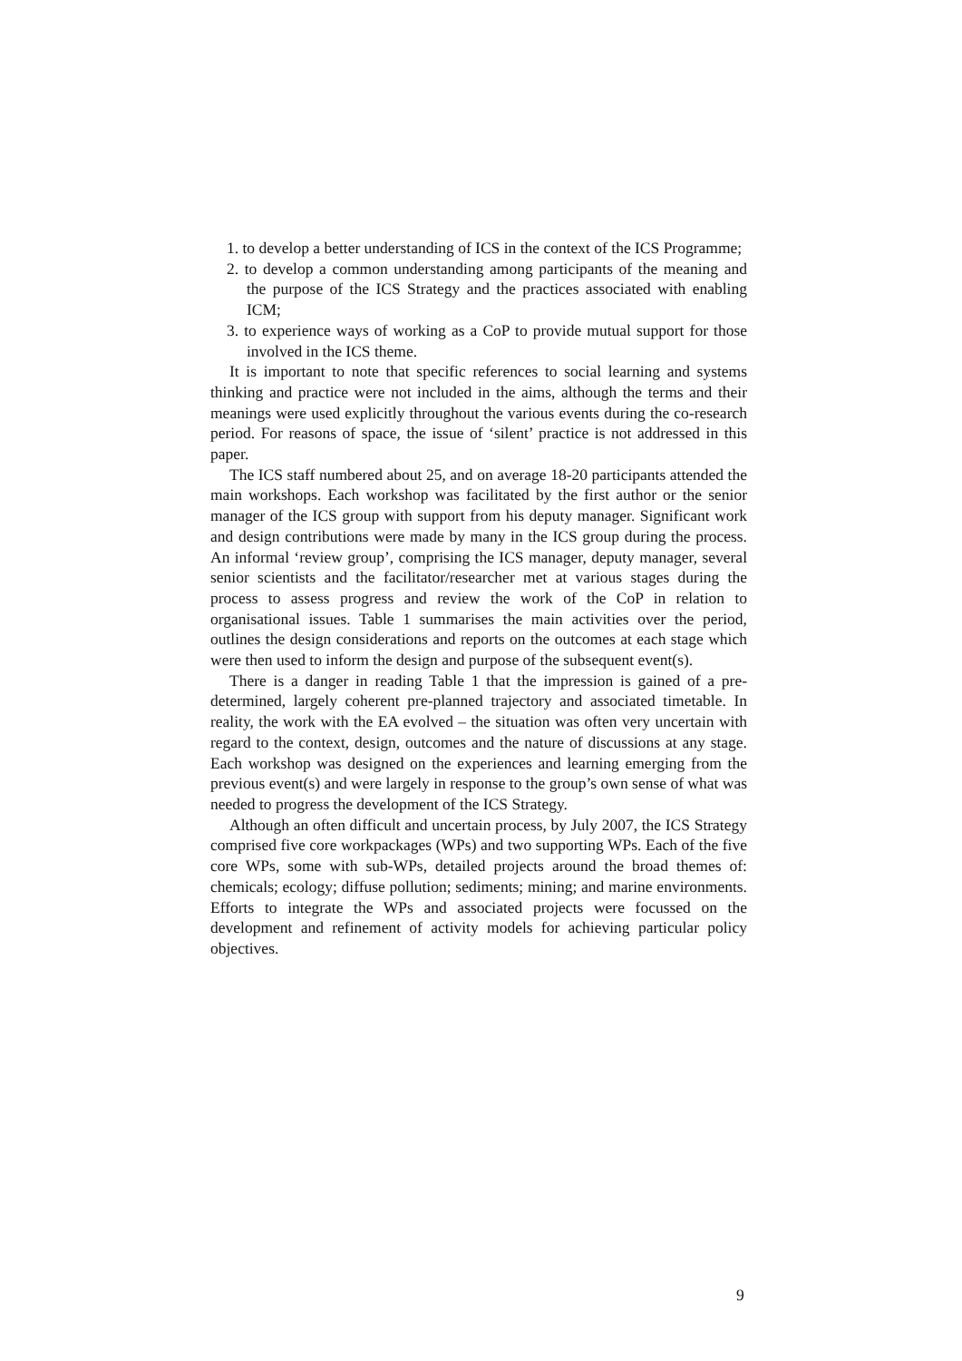1. to develop a better understanding of ICS in the context of the ICS Programme;
2. to develop a common understanding among participants of the meaning and the purpose of the ICS Strategy and the practices associated with enabling ICM;
3. to experience ways of working as a CoP to provide mutual support for those involved in the ICS theme.
It is important to note that specific references to social learning and systems thinking and practice were not included in the aims, although the terms and their meanings were used explicitly throughout the various events during the co-research period. For reasons of space, the issue of ‘silent’ practice is not addressed in this paper.
The ICS staff numbered about 25, and on average 18-20 participants attended the main workshops. Each workshop was facilitated by the first author or the senior manager of the ICS group with support from his deputy manager. Significant work and design contributions were made by many in the ICS group during the process. An informal ‘review group’, comprising the ICS manager, deputy manager, several senior scientists and the facilitator/researcher met at various stages during the process to assess progress and review the work of the CoP in relation to organisational issues. Table 1 summarises the main activities over the period, outlines the design considerations and reports on the outcomes at each stage which were then used to inform the design and purpose of the subsequent event(s).
There is a danger in reading Table 1 that the impression is gained of a pre-determined, largely coherent pre-planned trajectory and associated timetable. In reality, the work with the EA evolved – the situation was often very uncertain with regard to the context, design, outcomes and the nature of discussions at any stage. Each workshop was designed on the experiences and learning emerging from the previous event(s) and were largely in response to the group’s own sense of what was needed to progress the development of the ICS Strategy.
Although an often difficult and uncertain process, by July 2007, the ICS Strategy comprised five core workpackages (WPs) and two supporting WPs. Each of the five core WPs, some with sub-WPs, detailed projects around the broad themes of: chemicals; ecology; diffuse pollution; sediments; mining; and marine environments. Efforts to integrate the WPs and associated projects were focussed on the development and refinement of activity models for achieving particular policy objectives.
9